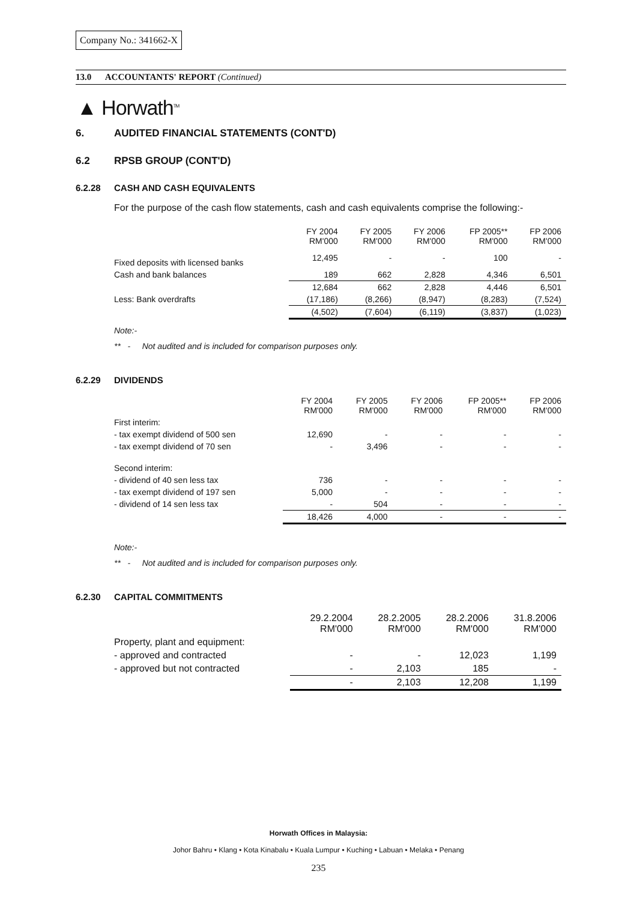Company No.: 341662-X
13.0 ACCOUNTANTS' REPORT (Continued)
▲ Horwath<sup>TM</sup>
6. AUDITED FINANCIAL STATEMENTS (CONT'D)
6.2 RPSB GROUP (CONT'D)
6.2.28 CASH AND CASH EQUIVALENTS
For the purpose of the cash flow statements, cash and cash equivalents comprise the following:-
| | FY 2004 RM'000 | FY 2005 RM'000 | FY 2006 RM'000 | FP 2005** RM'000 | FP 2006 RM'000 |
| --- | --- | --- | --- | --- | --- |
| Fixed deposits with licensed banks | 12,495 | - | - | 100 | - |
| Cash and bank balances | 189 | 662 | 2,828 | 4,346 | 6,501 |
| | 12,684 | 662 | 2,828 | 4,446 | 6,501 |
| Less: Bank overdrafts | (17,186) | (8,266) | (8,947) | (8,283) | (7,524) |
| | (4,502) | (7,604) | (6,119) | (3,837) | (1,023) |
Note:-
** - Not audited and is included for comparison purposes only.
6.2.29 DIVIDENDS
| | FY 2004 RM'000 | FY 2005 RM'000 | FY 2006 RM'000 | FP 2005** RM'000 | FP 2006 RM'000 |
| --- | --- | --- | --- | --- | --- |
| First interim: | | | | | |
| - tax exempt dividend of 500 sen | 12,690 | - | - | - | - |
| - tax exempt dividend of 70 sen | - | 3,496 | - | - | - |
| Second interim: | | | | | |
| - dividend of 40 sen less tax | 736 | - | - | - | - |
| - tax exempt dividend of 197 sen | 5,000 | - | - | - | - |
| - dividend of 14 sen less tax | - | 504 | - | - | - |
| | 18,426 | 4,000 | - | - | - |
Note:-
** - Not audited and is included for comparison purposes only.
6.2.30 CAPITAL COMMITMENTS
| | 29.2.2004 RM'000 | 28.2.2005 RM'000 | 28.2.2006 RM'000 | 31.8.2006 RM'000 |
| --- | --- | --- | --- | --- |
| Property, plant and equipment: | | | | |
| - approved and contracted | - | - | 12,023 | 1,199 |
| - approved but not contracted | - | 2,103 | 185 | - |
| | - | 2,103 | 12,208 | 1,199 |
Horwath Offices in Malaysia:
Johor Bahru • Klang • Kota Kinabalu • Kuala Lumpur • Kuching • Labuan • Melaka • Penang
235